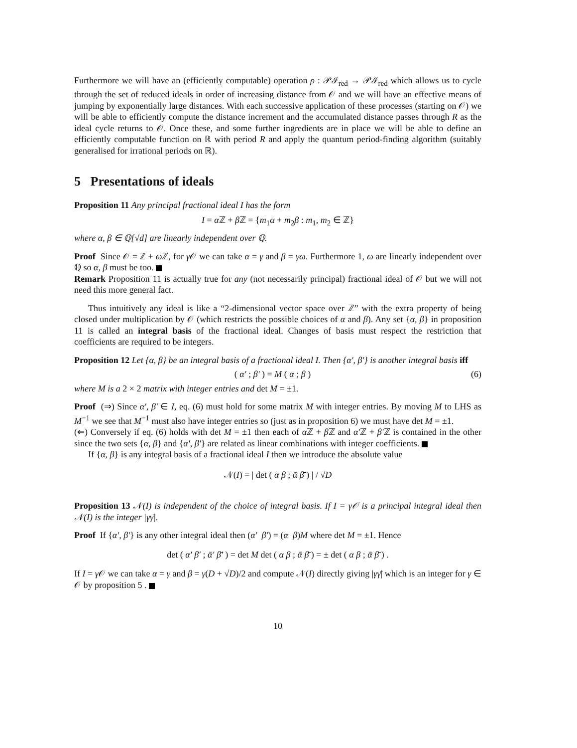Furthermore we will have an (efficiently computable) operation ρ : 𝒫ℐ<sub>red</sub> → 𝒫ℐ<sub>red</sub> which allows us to cycle through the set of reduced ideals in order of increasing distance from 𝒪 and we will have an effective means of jumping by exponentially large distances. With each successive application of these processes (starting on 𝒪) we will be able to efficiently compute the distance increment and the accumulated distance passes through R as the ideal cycle returns to 𝒪. Once these, and some further ingredients are in place we will be able to define an efficiently computable function on ℝ with period R and apply the quantum period-finding algorithm (suitably generalised for irrational periods on ℝ).
5 Presentations of ideals
Proposition 11 Any principal fractional ideal I has the form
I = α ℤ + β ℤ = {m<sub>1</sub>α + m<sub>2</sub>β : m<sub>1</sub>, m<sub>2</sub> ∈ ℤ}
where α, β ∈ ℚ[√d] are linearly independent over ℚ.
Proof Since 𝒪 = ℤ + ω ℤ, for γ 𝒪 we can take α = γ and β = γω. Furthermore 1, ω are linearly independent over ℚ so α, β must be too.
Remark Proposition 11 is actually true for any (not necessarily principal) fractional ideal of 𝒪 but we will not need this more general fact.
Thus intuitively any ideal is like a “2-dimensional vector space over ℤ” with the extra property of being closed under multiplication by 𝒪 (which restricts the possible choices of α and β). Any set {α, β} in proposition 11 is called an integral basis of the fractional ideal. Changes of basis must respect the restriction that coefficients are required to be integers.
Proposition 12 Let {α, β} be an integral basis of a fractional ideal I. Then {α′, β′} is another integral basis iff
( α′ ; β′ ) = M ( α ; β ) (6)
where M is a 2 × 2 matrix with integer entries and det M = ±1.
Proof (⇒) Since α′, β′ ∈ I, eq. (6) must hold for some matrix M with integer entries. By moving M to LHS as M<sup>−1</sup> we see that M<sup>−1</sup> must also have integer entries so (just as in proposition 6) we must have det M = ±1.
(⇐) Conversely if eq. (6) holds with det M = ±1 then each of α ℤ + β ℤ and α′ℤ + β′ℤ is contained in the other since the two sets {α, β} and {α′, β′} are related as linear combinations with integer coefficients.
If {α, β} is any integral basis of a fractional ideal I then we introduce the absolute value
𝒩(I) = | det ( α β ; ᾱ β̄ ) | / √D
Proposition 13 𝒩(I) is independent of the choice of integral basis. If I = γ𝒪 is a principal integral ideal then 𝒩(I) is the integer |γγ̄|.
Proof If {α′, β′} is any other integral ideal then (α′ β′) = (α β)M where det M = ±1. Hence
det ( α′ β′ ; ᾱ′ β̄′ ) = det M det ( α β ; ᾱ β̄ ) = ± det ( α β ; ᾱ β̄ ) .
If I = γ 𝒪 we can take α = γ and β = γ(D + √D)/2 and compute 𝒩(I) directly giving |γγ̄| which is an integer for γ ∈ 𝒪 by proposition 5 .
10